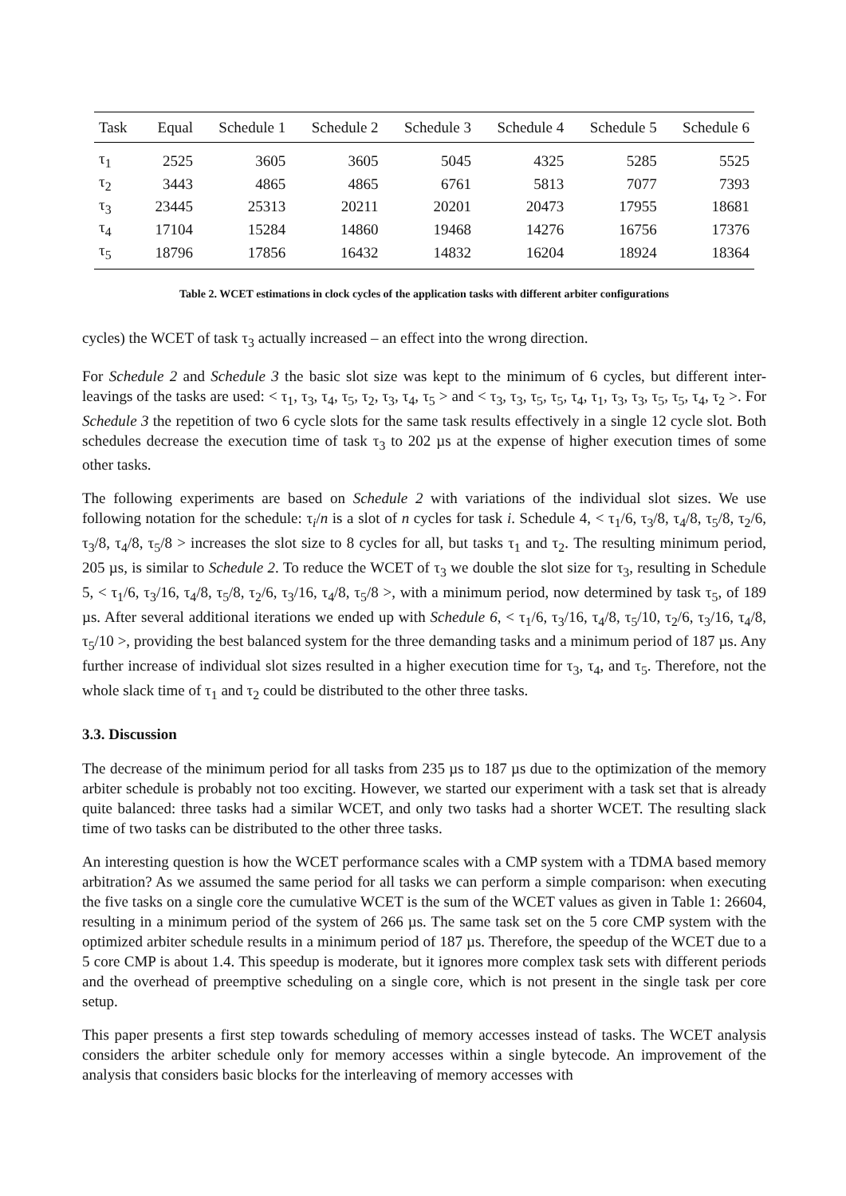| Task | Equal | Schedule 1 | Schedule 2 | Schedule 3 | Schedule 4 | Schedule 5 | Schedule 6 |
| --- | --- | --- | --- | --- | --- | --- | --- |
| τ<sub>1</sub> | 2525 | 3605 | 3605 | 5045 | 4325 | 5285 | 5525 |
| τ<sub>2</sub> | 3443 | 4865 | 4865 | 6761 | 5813 | 7077 | 7393 |
| τ<sub>3</sub> | 23445 | 25313 | 20211 | 20201 | 20473 | 17955 | 18681 |
| τ<sub>4</sub> | 17104 | 15284 | 14860 | 19468 | 14276 | 16756 | 17376 |
| τ<sub>5</sub> | 18796 | 17856 | 16432 | 14832 | 16204 | 18924 | 18364 |
Table 2. WCET estimations in clock cycles of the application tasks with different arbiter configurations
cycles) the WCET of task τ<sub>3</sub> actually increased – an effect into the wrong direction.
For Schedule 2 and Schedule 3 the basic slot size was kept to the minimum of 6 cycles, but different inter-leavings of the tasks are used: < τ<sub>1</sub>, τ<sub>3</sub>, τ<sub>4</sub>, τ<sub>5</sub>, τ<sub>2</sub>, τ<sub>3</sub>, τ<sub>4</sub>, τ<sub>5</sub> > and < τ<sub>3</sub>, τ<sub>3</sub>, τ<sub>5</sub>, τ<sub>5</sub>, τ<sub>4</sub>, τ<sub>1</sub>, τ<sub>3</sub>, τ<sub>3</sub>, τ<sub>5</sub>, τ<sub>5</sub>, τ<sub>4</sub>, τ<sub>2</sub> >. For Schedule 3 the repetition of two 6 cycle slots for the same task results effectively in a single 12 cycle slot. Both schedules decrease the execution time of task τ<sub>3</sub> to 202 µs at the expense of higher execution times of some other tasks.
The following experiments are based on Schedule 2 with variations of the individual slot sizes. We use following notation for the schedule: τ<sub>i</sub>/n is a slot of n cycles for task i. Schedule 4, < τ<sub>1</sub>/6, τ<sub>3</sub>/8, τ<sub>4</sub>/8, τ<sub>5</sub>/8, τ<sub>2</sub>/6, τ<sub>3</sub>/8, τ<sub>4</sub>/8, τ<sub>5</sub>/8 > increases the slot size to 8 cycles for all, but tasks τ<sub>1</sub> and τ<sub>2</sub>. The resulting minimum period, 205 µs, is similar to Schedule 2. To reduce the WCET of τ<sub>3</sub> we double the slot size for τ<sub>3</sub>, resulting in Schedule 5, < τ<sub>1</sub>/6, τ<sub>3</sub>/16, τ<sub>4</sub>/8, τ<sub>5</sub>/8, τ<sub>2</sub>/6, τ<sub>3</sub>/16, τ<sub>4</sub>/8, τ<sub>5</sub>/8 >, with a minimum period, now determined by task τ<sub>5</sub>, of 189 µs. After several additional iterations we ended up with Schedule 6, < τ<sub>1</sub>/6, τ<sub>3</sub>/16, τ<sub>4</sub>/8, τ<sub>5</sub>/10, τ<sub>2</sub>/6, τ<sub>3</sub>/16, τ<sub>4</sub>/8, τ<sub>5</sub>/10 >, providing the best balanced system for the three demanding tasks and a minimum period of 187 µs. Any further increase of individual slot sizes resulted in a higher execution time for τ<sub>3</sub>, τ<sub>4</sub>, and τ<sub>5</sub>. Therefore, not the whole slack time of τ<sub>1</sub> and τ<sub>2</sub> could be distributed to the other three tasks.
3.3. Discussion
The decrease of the minimum period for all tasks from 235 µs to 187 µs due to the optimization of the memory arbiter schedule is probably not too exciting. However, we started our experiment with a task set that is already quite balanced: three tasks had a similar WCET, and only two tasks had a shorter WCET. The resulting slack time of two tasks can be distributed to the other three tasks.
An interesting question is how the WCET performance scales with a CMP system with a TDMA based memory arbitration? As we assumed the same period for all tasks we can perform a simple comparison: when executing the five tasks on a single core the cumulative WCET is the sum of the WCET values as given in Table 1: 26604, resulting in a minimum period of the system of 266 µs. The same task set on the 5 core CMP system with the optimized arbiter schedule results in a minimum period of 187 µs. Therefore, the speedup of the WCET due to a 5 core CMP is about 1.4. This speedup is moderate, but it ignores more complex task sets with different periods and the overhead of preemptive scheduling on a single core, which is not present in the single task per core setup.
This paper presents a first step towards scheduling of memory accesses instead of tasks. The WCET analysis considers the arbiter schedule only for memory accesses within a single bytecode. An improvement of the analysis that considers basic blocks for the interleaving of memory accesses with